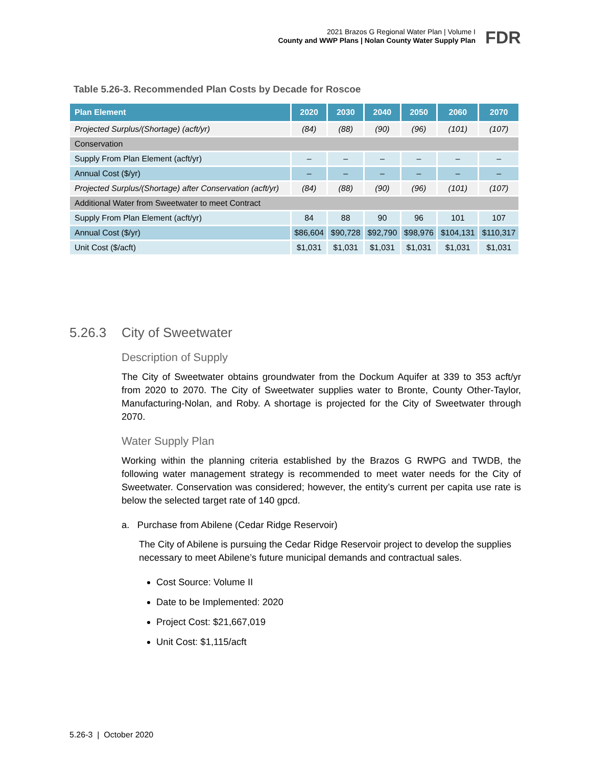2021 Brazos G Regional Water Plan | Volume I
County and WWP Plans | Nolan County Water Supply Plan
FDR
Table 5.26-3. Recommended Plan Costs by Decade for Roscoe
| Plan Element | 2020 | 2030 | 2040 | 2050 | 2060 | 2070 |
| --- | --- | --- | --- | --- | --- | --- |
| Projected Surplus/(Shortage) (acft/yr) | (84) | (88) | (90) | (96) | (101) | (107) |
| Conservation | | | | | | |
| Supply From Plan Element (acft/yr) | – | – | – | – | – | – |
| Annual Cost ($/yr) | – | – | – | – | – | – |
| Projected Surplus/(Shortage) after Conservation (acft/yr) | (84) | (88) | (90) | (96) | (101) | (107) |
| Additional Water from Sweetwater to meet Contract | | | | | | |
| Supply From Plan Element (acft/yr) | 84 | 88 | 90 | 96 | 101 | 107 |
| Annual Cost ($/yr) | $86,604 | $90,728 | $92,790 | $98,976 | $104,131 | $110,317 |
| Unit Cost ($/acft) | $1,031 | $1,031 | $1,031 | $1,031 | $1,031 | $1,031 |
5.26.3 City of Sweetwater
Description of Supply
The City of Sweetwater obtains groundwater from the Dockum Aquifer at 339 to 353 acft/yr from 2020 to 2070. The City of Sweetwater supplies water to Bronte, County Other-Taylor, Manufacturing-Nolan, and Roby. A shortage is projected for the City of Sweetwater through 2070.
Water Supply Plan
Working within the planning criteria established by the Brazos G RWPG and TWDB, the following water management strategy is recommended to meet water needs for the City of Sweetwater. Conservation was considered; however, the entity’s current per capita use rate is below the selected target rate of 140 gpcd.
a. Purchase from Abilene (Cedar Ridge Reservoir)
The City of Abilene is pursuing the Cedar Ridge Reservoir project to develop the supplies necessary to meet Abilene’s future municipal demands and contractual sales.
Cost Source: Volume II
Date to be Implemented: 2020
Project Cost: $21,667,019
Unit Cost: $1,115/acft
5.26-3 | October 2020